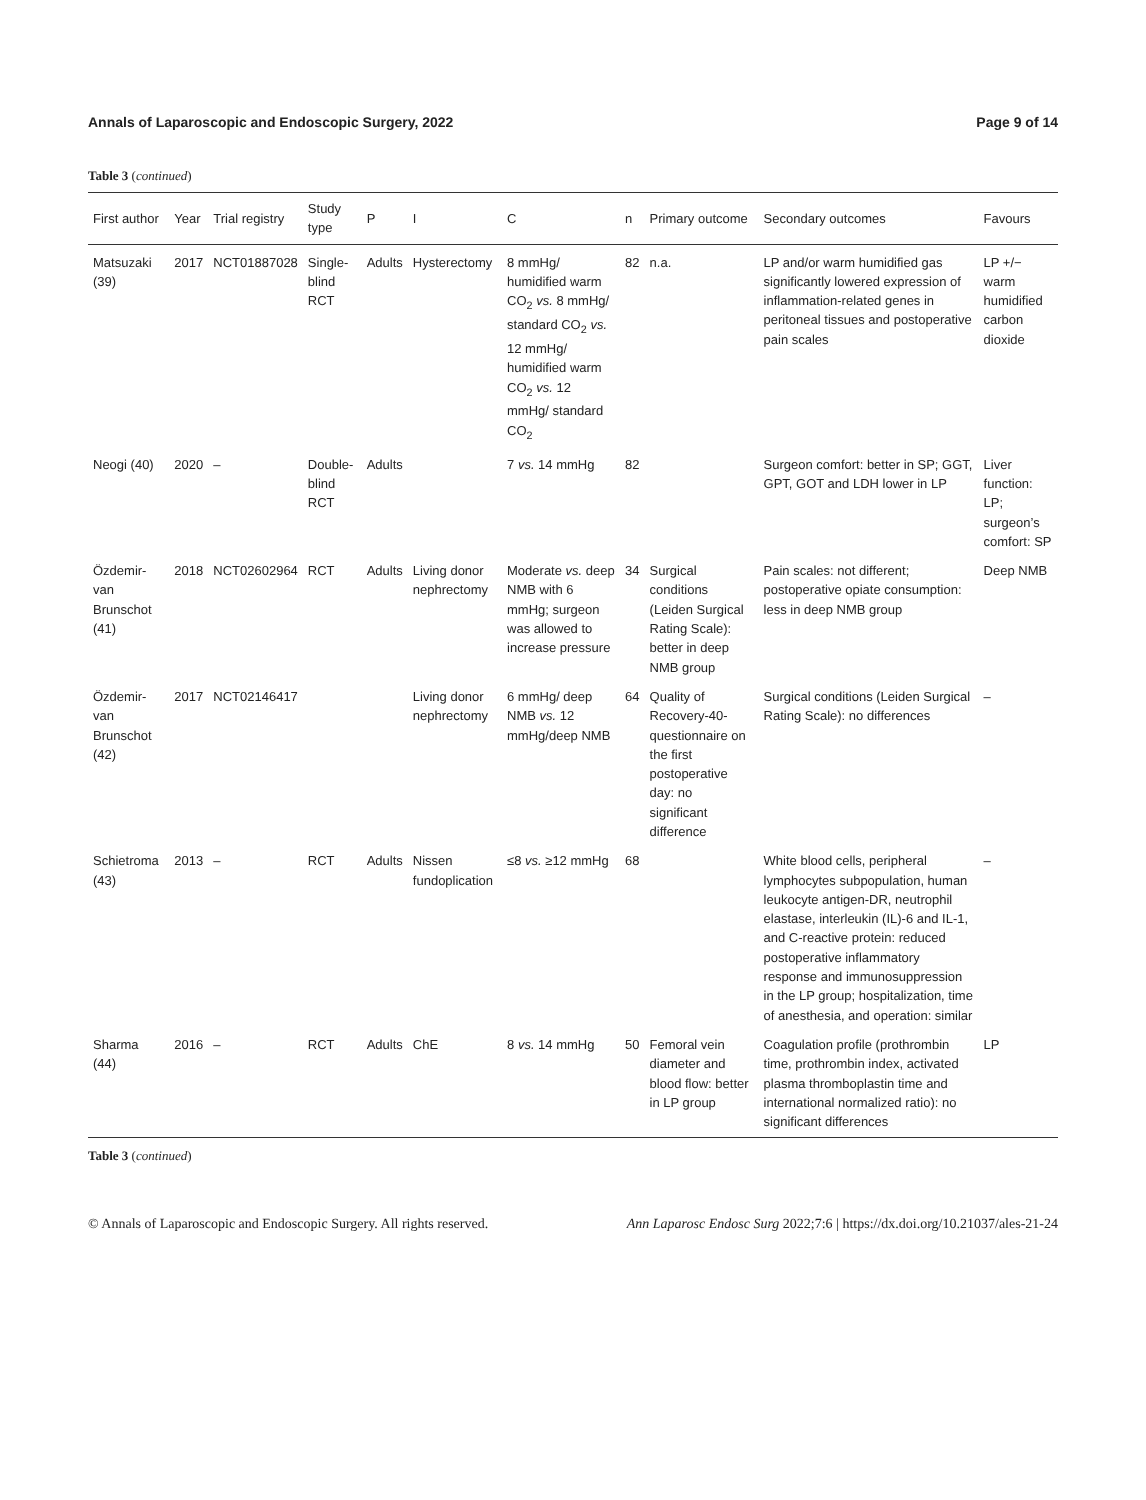Annals of Laparoscopic and Endoscopic Surgery, 2022 Page 9 of 14
Table 3 (continued)
| First author | Year | Trial registry | Study type | P | I | C | n | Primary outcome | Secondary outcomes | Favours |
| --- | --- | --- | --- | --- | --- | --- | --- | --- | --- | --- |
| Matsuzaki (39) | 2017 | NCT01887028 | Single-blind RCT | Adults | Hysterectomy | 8 mmHg/ humidified warm CO<sub>2</sub> vs. 8 mmHg/ standard CO<sub>2</sub> vs. 12 mmHg/ humidified warm CO<sub>2</sub> vs. 12 mmHg/ standard CO<sub>2</sub> | 82 | n.a. | LP and/or warm humidified gas significantly lowered expression of inflammation-related genes in peritoneal tissues and postoperative pain scales | LP +/− warm humidified carbon dioxide |
| Neogi (40) | 2020 | – | Double-blind RCT | Adults | | 7 vs. 14 mmHg | 82 | | Surgeon comfort: better in SP; GGT, GPT, GOT and LDH lower in LP | Liver function: LP; surgeon’s comfort: SP |
| Özdemir-van Brunschot (41) | 2018 | NCT02602964 | RCT | Adults | Living donor nephrectomy | Moderate vs. deep NMB with 6 mmHg; surgeon was allowed to increase pressure | 34 | Surgical conditions (Leiden Surgical Rating Scale): better in deep NMB group | Pain scales: not different; postoperative opiate consumption: less in deep NMB group | Deep NMB |
| Özdemir-van Brunschot (42) | 2017 | NCT02146417 | | | Living donor nephrectomy | 6 mmHg/ deep NMB vs. 12 mmHg/deep NMB | 64 | Quality of Recovery-40-questionnaire on the first postoperative day: no significant difference | Surgical conditions (Leiden Surgical Rating Scale): no differences | – |
| Schietroma (43) | 2013 | – | RCT | Adults | Nissen fundoplication | ≤8 vs. ≥12 mmHg | 68 | | White blood cells, peripheral lymphocytes subpopulation, human leukocyte antigen-DR, neutrophil elastase, interleukin (IL)-6 and IL-1, and C-reactive protein: reduced postoperative inflammatory response and immunosuppression in the LP group; hospitalization, time of anesthesia, and operation: similar | – |
| Sharma (44) | 2016 | – | RCT | Adults | ChE | 8 vs. 14 mmHg | 50 | Femoral vein diameter and blood flow: better in LP group | Coagulation profile (prothrombin time, prothrombin index, activated plasma thromboplastin time and international normalized ratio): no significant differences | LP |
Table 3 (continued)
© Annals of Laparoscopic and Endoscopic Surgery. All rights reserved. Ann Laparosc Endosc Surg 2022;7:6 | https://dx.doi.org/10.21037/ales-21-24